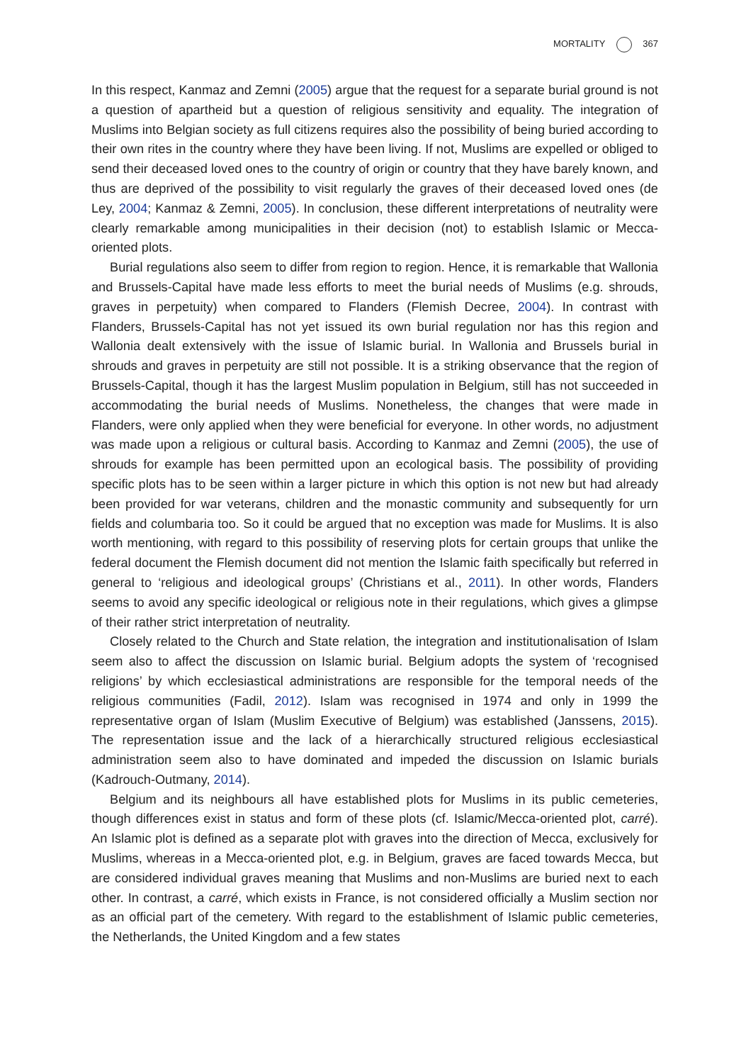MORTALITY 367
In this respect, Kanmaz and Zemni (2005) argue that the request for a separate burial ground is not a question of apartheid but a question of religious sensitivity and equality. The integration of Muslims into Belgian society as full citizens requires also the possibility of being buried according to their own rites in the country where they have been living. If not, Muslims are expelled or obliged to send their deceased loved ones to the country of origin or country that they have barely known, and thus are deprived of the possibility to visit regularly the graves of their deceased loved ones (de Ley, 2004; Kanmaz & Zemni, 2005). In conclusion, these different interpretations of neutrality were clearly remarkable among municipalities in their decision (not) to establish Islamic or Mecca-oriented plots.
Burial regulations also seem to differ from region to region. Hence, it is remarkable that Wallonia and Brussels-Capital have made less efforts to meet the burial needs of Muslims (e.g. shrouds, graves in perpetuity) when compared to Flanders (Flemish Decree, 2004). In contrast with Flanders, Brussels-Capital has not yet issued its own burial regulation nor has this region and Wallonia dealt extensively with the issue of Islamic burial. In Wallonia and Brussels burial in shrouds and graves in perpetuity are still not possible. It is a striking observance that the region of Brussels-Capital, though it has the largest Muslim population in Belgium, still has not succeeded in accommodating the burial needs of Muslims. Nonetheless, the changes that were made in Flanders, were only applied when they were beneficial for everyone. In other words, no adjustment was made upon a religious or cultural basis. According to Kanmaz and Zemni (2005), the use of shrouds for example has been permitted upon an ecological basis. The possibility of providing specific plots has to be seen within a larger picture in which this option is not new but had already been provided for war veterans, children and the monastic community and subsequently for urn fields and columbaria too. So it could be argued that no exception was made for Muslims. It is also worth mentioning, with regard to this possibility of reserving plots for certain groups that unlike the federal document the Flemish document did not mention the Islamic faith specifically but referred in general to ‘religious and ideological groups’ (Christians et al., 2011). In other words, Flanders seems to avoid any specific ideological or religious note in their regulations, which gives a glimpse of their rather strict interpretation of neutrality.
Closely related to the Church and State relation, the integration and institutionalisation of Islam seem also to affect the discussion on Islamic burial. Belgium adopts the system of ‘recognised religions’ by which ecclesiastical administrations are responsible for the temporal needs of the religious communities (Fadil, 2012). Islam was recognised in 1974 and only in 1999 the representative organ of Islam (Muslim Executive of Belgium) was established (Janssens, 2015). The representation issue and the lack of a hierarchically structured religious ecclesiastical administration seem also to have dominated and impeded the discussion on Islamic burials (Kadrouch-Outmany, 2014).
Belgium and its neighbours all have established plots for Muslims in its public cemeteries, though differences exist in status and form of these plots (cf. Islamic/Mecca-oriented plot, carré). An Islamic plot is defined as a separate plot with graves into the direction of Mecca, exclusively for Muslims, whereas in a Mecca-oriented plot, e.g. in Belgium, graves are faced towards Mecca, but are considered individual graves meaning that Muslims and non-Muslims are buried next to each other. In contrast, a carré, which exists in France, is not considered officially a Muslim section nor as an official part of the cemetery. With regard to the establishment of Islamic public cemeteries, the Netherlands, the United Kingdom and a few states